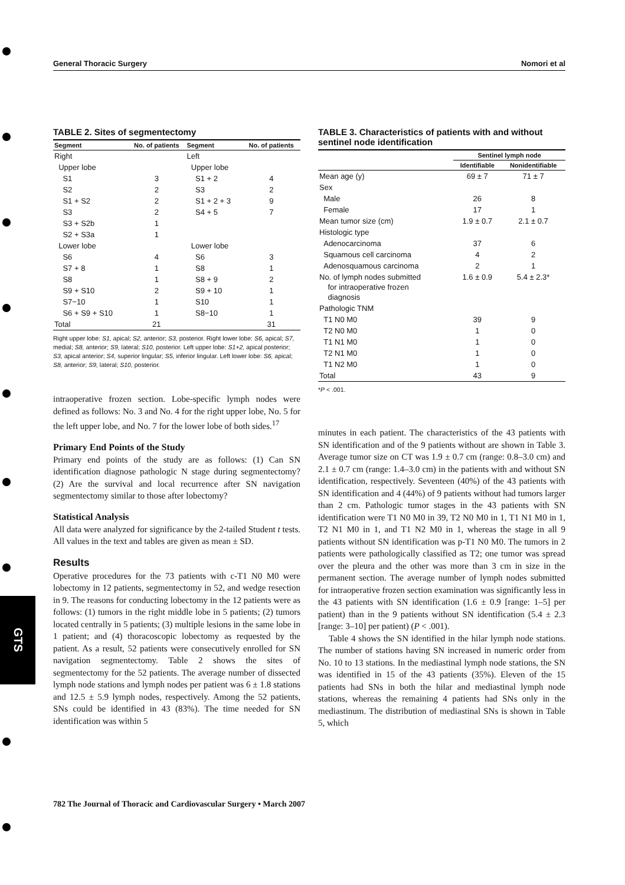GTS
General Thoracic Surgery Nomori et al
TABLE 2. Sites of segmentectomy
| Segment | No. of patients | Segment | No. of patients |
| --- | --- | --- | --- |
| Right | | Left | |
| Upper lobe | | Upper lobe | |
| S1 | 3 | S1 + 2 | 4 |
| S2 | 2 | S3 | 2 |
| S1 + S2 | 2 | S1 + 2 + 3 | 9 |
| S3 | 2 | S4 + 5 | 7 |
| S3 + S2b | 1 | | |
| S2 + S3a | 1 | | |
| Lower lobe | | Lower lobe | |
| S6 | 4 | S6 | 3 |
| S7 + 8 | 1 | S8 | 1 |
| S8 | 1 | S8 + 9 | 2 |
| S9 + S10 | 2 | S9 + 10 | 1 |
| S7−10 | 1 | S10 | 1 |
| S6 + S9 + S10 | 1 | S8−10 | 1 |
| Total | 21 | | 31 |
Right upper lobe: S1, apical; S2, anterior; S3, posterior. Right lower lobe: S6, apical; S7, medial; S8, anterior; S9, lateral; S10, posterior. Left upper lobe: S1+2, apical posterior; S3, apical anterior; S4, superior lingular; S5, inferior lingular. Left lower lobe: S6, apical; S8, anterior; S9, lateral; S10, posterior.
intraoperative frozen section. Lobe-specific lymph nodes were defined as follows: No. 3 and No. 4 for the right upper lobe, No. 5 for the left upper lobe, and No. 7 for the lower lobe of both sides.<sup>17</sup>
Primary End Points of the Study
Primary end points of the study are as follows: (1) Can SN identification diagnose pathologic N stage during segmentectomy? (2) Are the survival and local recurrence after SN navigation segmentectomy similar to those after lobectomy?
Statistical Analysis
All data were analyzed for significance by the 2-tailed Student t tests. All values in the text and tables are given as mean ± SD.
Results
Operative procedures for the 73 patients with c-T1 N0 M0 were lobectomy in 12 patients, segmentectomy in 52, and wedge resection in 9. The reasons for conducting lobectomy in the 12 patients were as follows: (1) tumors in the right middle lobe in 5 patients; (2) tumors located centrally in 5 patients; (3) multiple lesions in the same lobe in 1 patient; and (4) thoracoscopic lobectomy as requested by the patient. As a result, 52 patients were consecutively enrolled for SN navigation segmentectomy. Table 2 shows the sites of segmentectomy for the 52 patients. The average number of dissected lymph node stations and lymph nodes per patient was 6 ± 1.8 stations and 12.5 ± 5.9 lymph nodes, respectively. Among the 52 patients, SNs could be identified in 43 (83%). The time needed for SN identification was within 5
TABLE 3. Characteristics of patients with and without sentinel node identification
| | Sentinel lymph node | |
| --- | --- | --- |
| | Identifiable | Nonidentifiable |
| Mean age (y) | 69 ± 7 | 71 ± 7 |
| Sex | | |
| Male | 26 | 8 |
| Female | 17 | 1 |
| Mean tumor size (cm) | 1.9 ± 0.7 | 2.1 ± 0.7 |
| Histologic type | | |
| Adenocarcinoma | 37 | 6 |
| Squamous cell carcinoma | 4 | 2 |
| Adenosquamous carcinoma | 2 | 1 |
| No. of lymph nodes submitted for intraoperative frozen diagnosis | 1.6 ± 0.9 | 5.4 ± 2.3* |
| Pathologic TNM | | |
| T1 N0 M0 | 39 | 9 |
| T2 N0 M0 | 1 | 0 |
| T1 N1 M0 | 1 | 0 |
| T2 N1 M0 | 1 | 0 |
| T1 N2 M0 | 1 | 0 |
| Total | 43 | 9 |
*P < .001.
minutes in each patient. The characteristics of the 43 patients with SN identification and of the 9 patients without are shown in Table 3. Average tumor size on CT was 1.9 ± 0.7 cm (range: 0.8–3.0 cm) and 2.1 ± 0.7 cm (range: 1.4–3.0 cm) in the patients with and without SN identification, respectively. Seventeen (40%) of the 43 patients with SN identification and 4 (44%) of 9 patients without had tumors larger than 2 cm. Pathologic tumor stages in the 43 patients with SN identification were T1 N0 M0 in 39, T2 N0 M0 in 1, T1 N1 M0 in 1, T2 N1 M0 in 1, and T1 N2 M0 in 1, whereas the stage in all 9 patients without SN identification was p-T1 N0 M0. The tumors in 2 patients were pathologically classified as T2; one tumor was spread over the pleura and the other was more than 3 cm in size in the permanent section. The average number of lymph nodes submitted for intraoperative frozen section examination was significantly less in the 43 patients with SN identification (1.6 ± 0.9 [range: 1–5] per patient) than in the 9 patients without SN identification (5.4 ± 2.3 [range: 3–10] per patient) (P < .001).
Table 4 shows the SN identified in the hilar lymph node stations. The number of stations having SN increased in numeric order from No. 10 to 13 stations. In the mediastinal lymph node stations, the SN was identified in 15 of the 43 patients (35%). Eleven of the 15 patients had SNs in both the hilar and mediastinal lymph node stations, whereas the remaining 4 patients had SNs only in the mediastinum. The distribution of mediastinal SNs is shown in Table 5, which
782 The Journal of Thoracic and Cardiovascular Surgery • March 2007